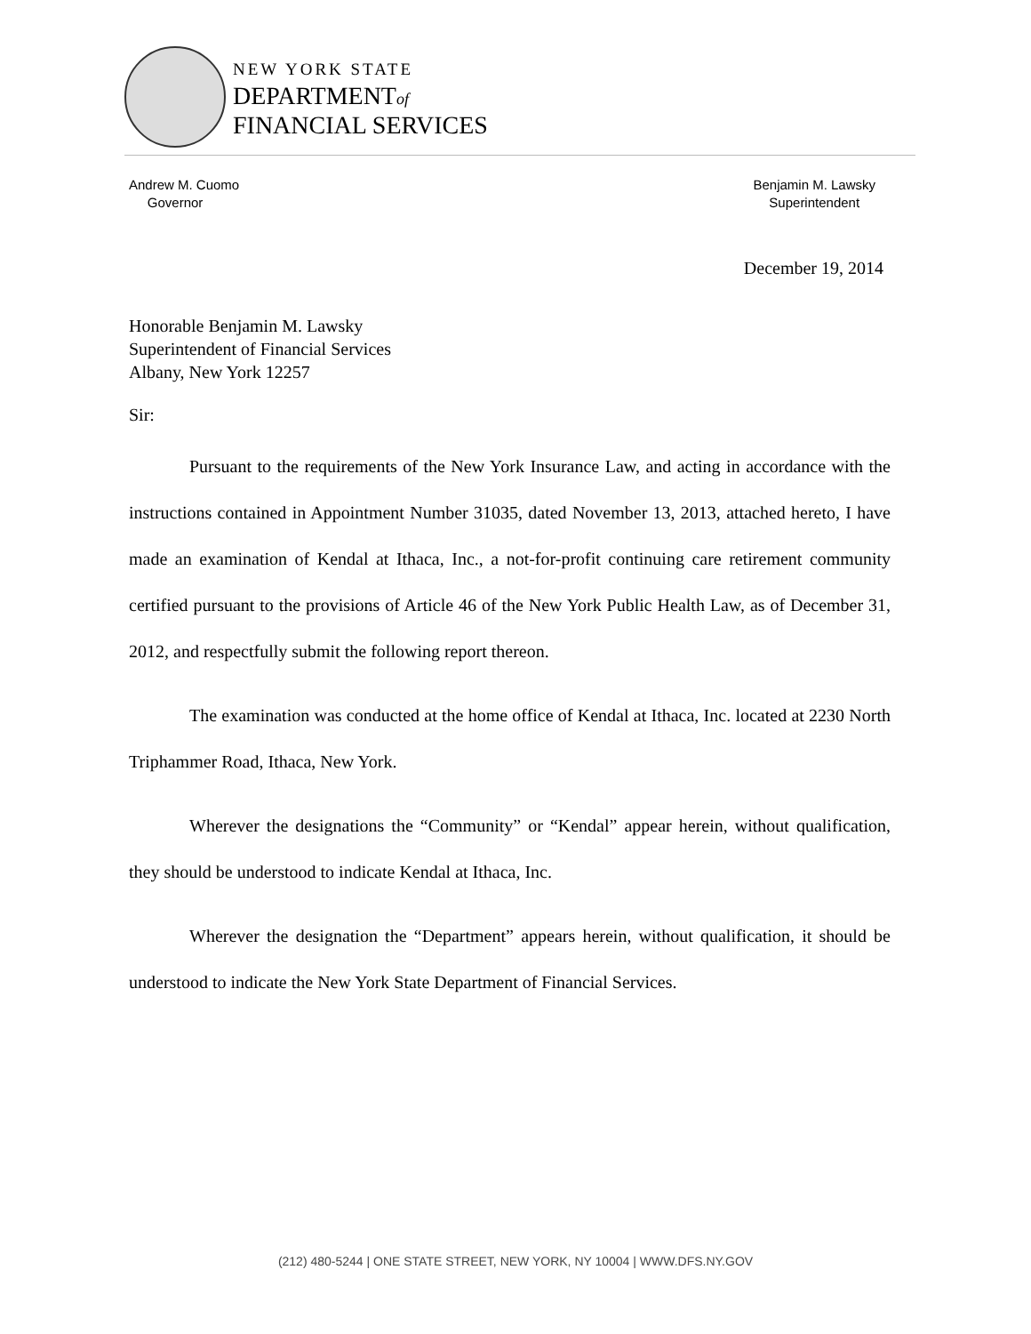NEW YORK STATE
DEPARTMENTof
FINANCIAL SERVICES
Andrew M. Cuomo
Governor
Benjamin M. Lawsky
Superintendent
December 19, 2014
Honorable Benjamin M. Lawsky
Superintendent of Financial Services
Albany, New York 12257
Sir:
Pursuant to the requirements of the New York Insurance Law, and acting in accordance with the instructions contained in Appointment Number 31035, dated November 13, 2013, attached hereto, I have made an examination of Kendal at Ithaca, Inc., a not-for-profit continuing care retirement community certified pursuant to the provisions of Article 46 of the New York Public Health Law, as of December 31, 2012, and respectfully submit the following report thereon.
The examination was conducted at the home office of Kendal at Ithaca, Inc. located at 2230 North Triphammer Road, Ithaca, New York.
Wherever the designations the “Community” or “Kendal” appear herein, without qualification, they should be understood to indicate Kendal at Ithaca, Inc.
Wherever the designation the “Department” appears herein, without qualification, it should be understood to indicate the New York State Department of Financial Services.
(212) 480-5244 | ONE STATE STREET, NEW YORK, NY 10004 | WWW.DFS.NY.GOV